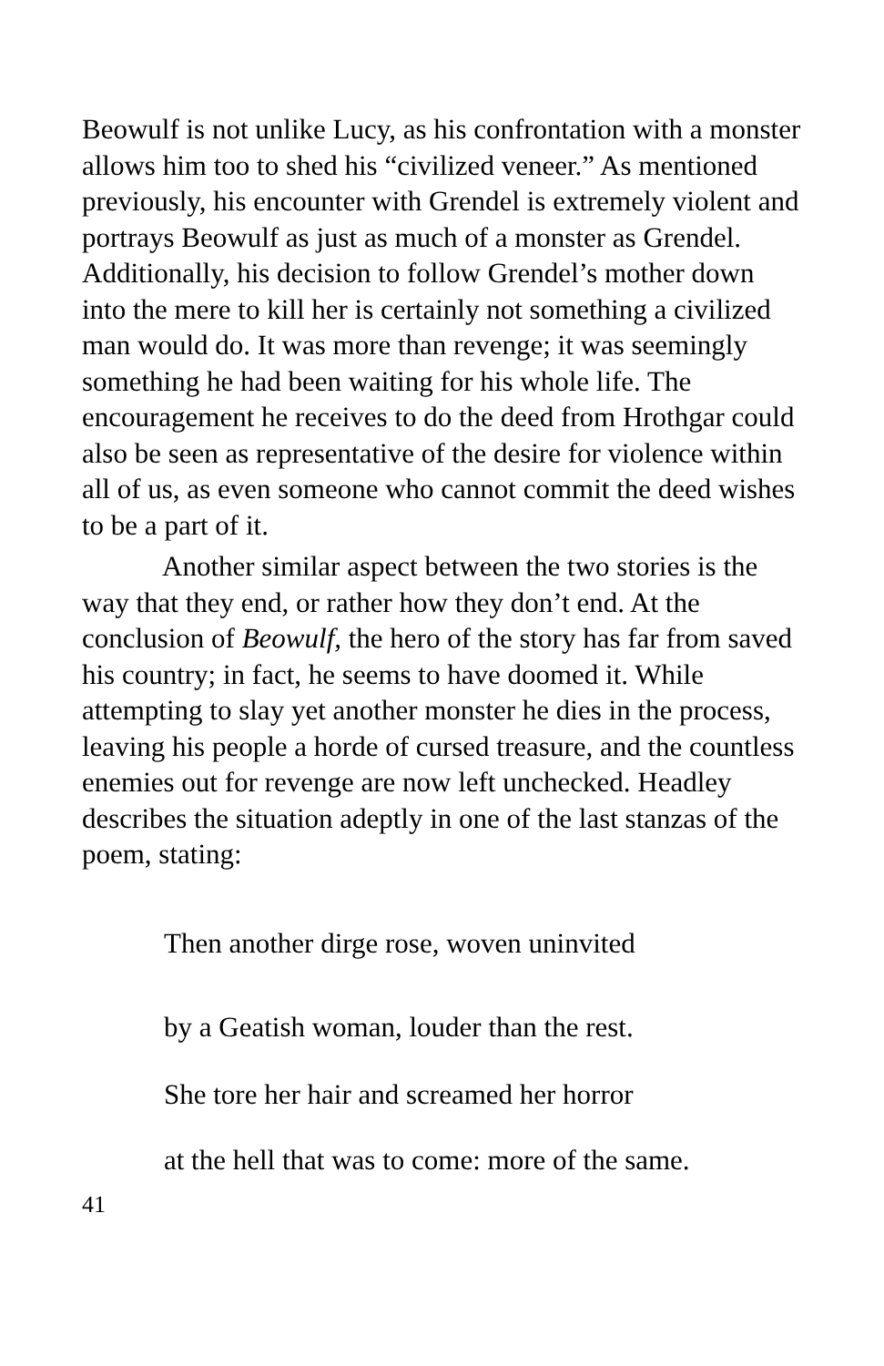Beowulf is not unlike Lucy, as his confrontation with a monster allows him too to shed his “civilized veneer.” As mentioned previously, his encounter with Grendel is extremely violent and portrays Beowulf as just as much of a monster as Grendel. Additionally, his decision to follow Grendel’s mother down into the mere to kill her is certainly not something a civilized man would do. It was more than revenge; it was seemingly something he had been waiting for his whole life. The encouragement he receives to do the deed from Hrothgar could also be seen as representative of the desire for violence within all of us, as even someone who cannot commit the deed wishes to be a part of it.
Another similar aspect between the two stories is the way that they end, or rather how they don’t end. At the conclusion of Beowulf, the hero of the story has far from saved his country; in fact, he seems to have doomed it. While attempting to slay yet another monster he dies in the process, leaving his people a horde of cursed treasure, and the countless enemies out for revenge are now left unchecked. Headley describes the situation adeptly in one of the last stanzas of the poem, stating:
Then another dirge rose, woven uninvited
by a Geatish woman, louder than the rest.
She tore her hair and screamed her horror
at the hell that was to come: more of the same.
41